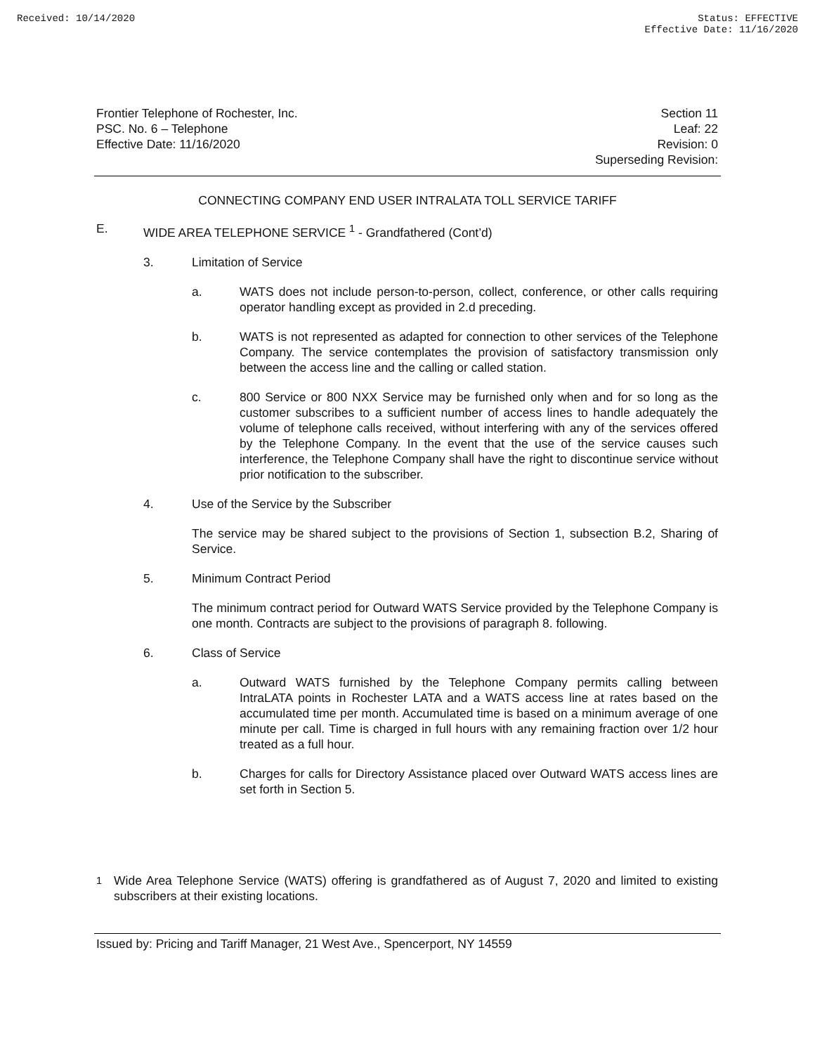Received: 10/14/2020 Status: EFFECTIVE
Effective Date: 11/16/2020
Frontier Telephone of Rochester, Inc.
PSC. No. 6 – Telephone
Effective Date: 11/16/2020
Section 11
Leaf: 22
Revision: 0
Superseding Revision:
CONNECTING COMPANY END USER INTRALATA TOLL SERVICE TARIFF
E. WIDE AREA TELEPHONE SERVICE <sup>1</sup> - Grandfathered (Cont’d)
3. Limitation of Service
a. WATS does not include person-to-person, collect, conference, or other calls requiring operator handling except as provided in 2.d preceding.
b. WATS is not represented as adapted for connection to other services of the Telephone Company. The service contemplates the provision of satisfactory transmission only between the access line and the calling or called station.
c. 800 Service or 800 NXX Service may be furnished only when and for so long as the customer subscribes to a sufficient number of access lines to handle adequately the volume of telephone calls received, without interfering with any of the services offered by the Telephone Company. In the event that the use of the service causes such interference, the Telephone Company shall have the right to discontinue service without prior notification to the subscriber.
4. Use of the Service by the Subscriber
The service may be shared subject to the provisions of Section 1, subsection B.2, Sharing of Service.
5. Minimum Contract Period
The minimum contract period for Outward WATS Service provided by the Telephone Company is one month. Contracts are subject to the provisions of paragraph 8. following.
6. Class of Service
a. Outward WATS furnished by the Telephone Company permits calling between IntraLATA points in Rochester LATA and a WATS access line at rates based on the accumulated time per month. Accumulated time is based on a minimum average of one minute per call. Time is charged in full hours with any remaining fraction over 1/2 hour treated as a full hour.
b. Charges for calls for Directory Assistance placed over Outward WATS access lines are set forth in Section 5.
<sup>1</sup> Wide Area Telephone Service (WATS) offering is grandfathered as of August 7, 2020 and limited to existing subscribers at their existing locations.
Issued by: Pricing and Tariff Manager, 21 West Ave., Spencerport, NY 14559